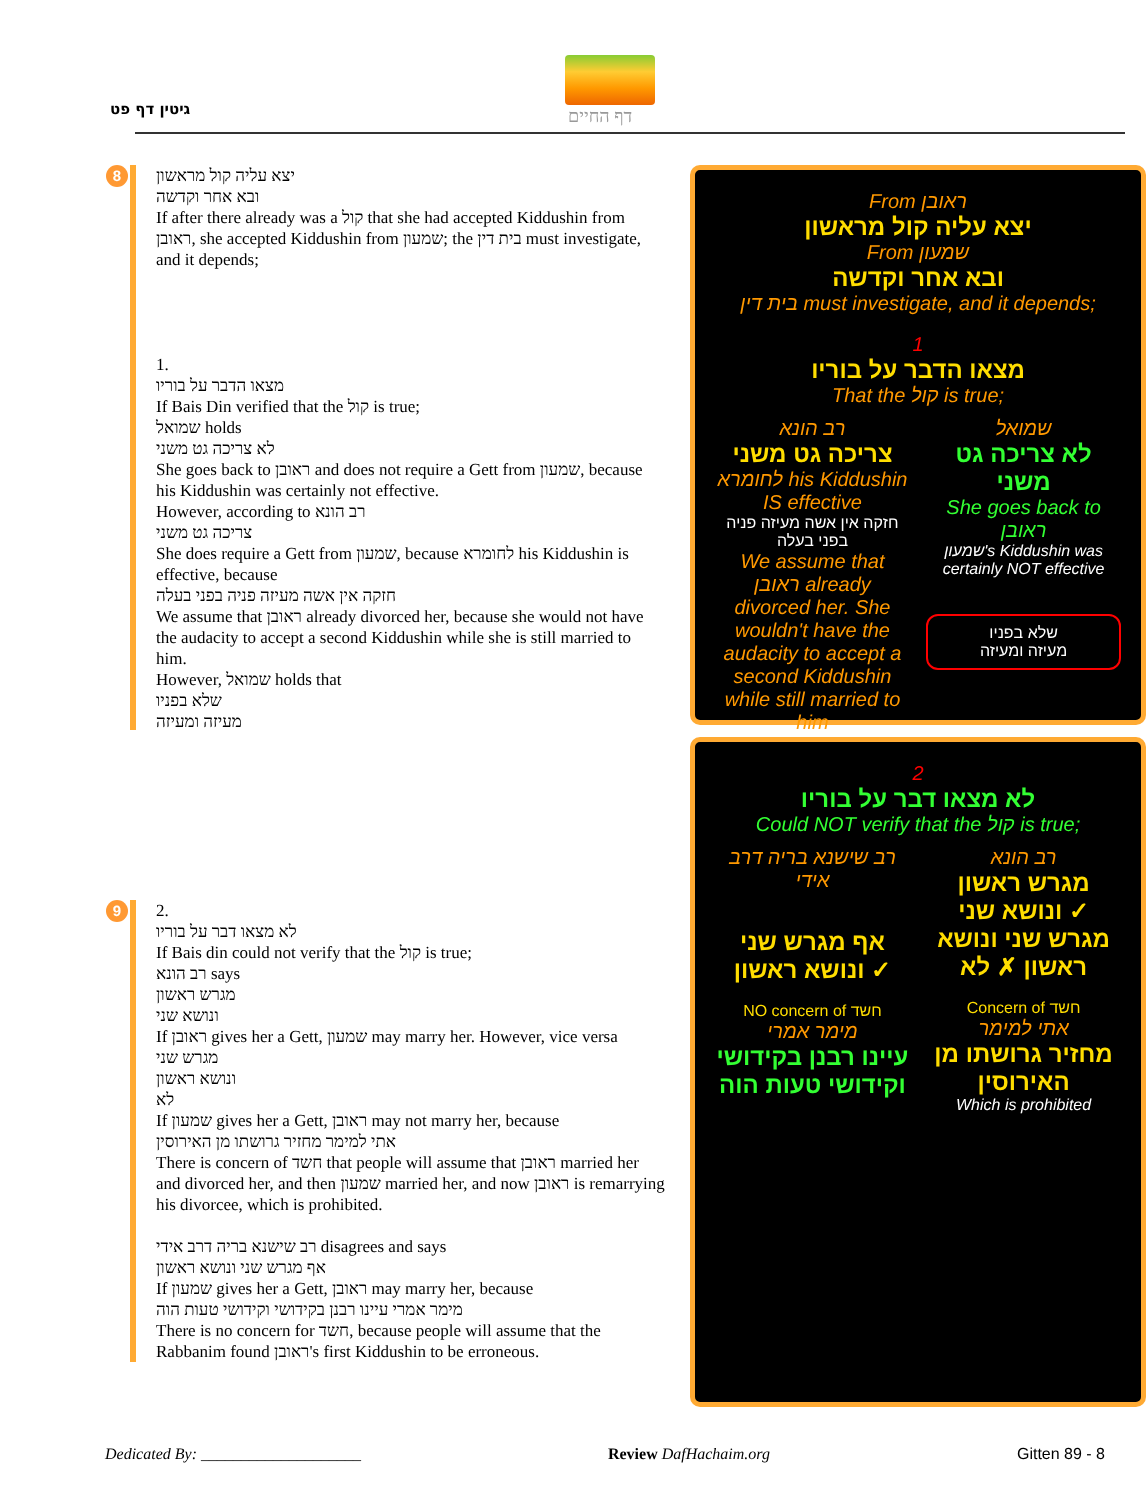גיטין דף פט דף החיים
8
יצא עליה קול מראשון
ובא אחר וקדשה
If after there already was a קול that she had accepted Kiddushin from ראובן, she accepted Kiddushin from שמעון; the בית דין must investigate, and it depends;
1.
מצאו הדבר על בוריו
If Bais Din verified that the קול is true;
שמואל holds
לא צריכה גט משני
She goes back to ראובן and does not require a Gett from שמעון, because his Kiddushin was certainly not effective.
However, according to רב הונא
צריכה גט משני
She does require a Gett from שמעון, because לחומרא his Kiddushin is effective, because
חזקה אין אשה מעיזה פניה בפני בעלה
We assume that ראובן already divorced her, because she would not have the audacity to accept a second Kiddushin while she is still married to him.
However, שמואל holds that
שלא בפניו
מעיזה ומעיזה
9
2.
לא מצאו דבר על בוריו
If Bais din could not verify that the קול is true;
רב הונא says
מגרש ראשון
ונושא שני
If ראובן gives her a Gett, שמעון may marry her. However, vice versa
מגרש שני
ונושא ראשון
לא
If שמעון gives her a Gett, ראובן may not marry her, because
אתי למימר מחזיר גרושתו מן האירוסין
There is concern of חשד that people will assume that ראובן married her and divorced her, and then שמעון married her, and now ראובן is remarrying his divorcee, which is prohibited.
רב שישנא בריה דרב אידי disagrees and says
אף מגרש שני ונושא ראשון
If שמעון gives her a Gett, ראובן may marry her, because
מימר אמרי עיינו רבנן בקידושי וקידושי טעות הוה
There is no concern for חשד, because people will assume that the Rabbanim found ראובן's first Kiddushin to be erroneous.
From ראובן
יצא עליה קול מראשון
From שמעון
ובא אחר וקדשה
בית דין must investigate, and it depends;
1
מצאו הדבר על בוריו
That the קול is true;
רב הונא
צריכה גט משני
לחומרא his Kiddushin IS effective
חזקה אין אשה מעיזה פניה בפני בעלה
We assume that ראובן already divorced her. She wouldn't have the audacity to accept a second Kiddushin while still married to him
שמואל
לא צריכה גט משני
She goes back to ראובן
שמעון's Kiddushin was certainly NOT effective
שלא בפניו
מעיזה ומעיזה
2
לא מצאו דבר על בוריו
Could NOT verify that the קול is true;
רב שישנא בריה דרב אידי
אף מגרש שני ונושא ראשון ✓
NO concern of חשד
מימר אמרי
עיינו רבנן בקידושי וקידושי טעות הוה
רב הונא
מגרש ראשון ונושא שני ✓
מגרש שני ונושא ראשון ✗ לא
Concern of חשד
אתי למימר
מחזיר גרושתו מן האירוסין
Which is prohibited
Dedicated By: ____________________ Review DafHachaim.org Gitten 89 - 8